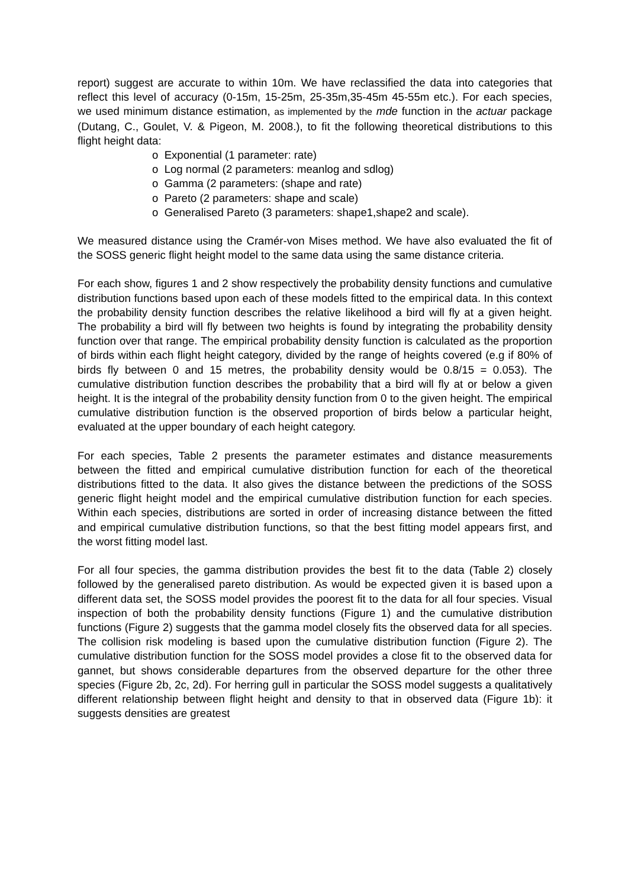report) suggest are accurate to within 10m. We have reclassified the data into categories that reflect this level of accuracy (0-15m, 15-25m, 25-35m,35-45m 45-55m etc.). For each species, we used minimum distance estimation, as implemented by the mde function in the actuar package (Dutang, C., Goulet, V. & Pigeon, M. 2008.), to fit the following theoretical distributions to this flight height data:
o Exponential (1 parameter: rate)
o Log normal (2 parameters: meanlog and sdlog)
o Gamma (2 parameters: (shape and rate)
o Pareto (2 parameters: shape and scale)
o Generalised Pareto (3 parameters: shape1,shape2 and scale).
We measured distance using the Cramér-von Mises method. We have also evaluated the fit of the SOSS generic flight height model to the same data using the same distance criteria.
For each show, figures 1 and 2 show respectively the probability density functions and cumulative distribution functions based upon each of these models fitted to the empirical data. In this context the probability density function describes the relative likelihood a bird will fly at a given height. The probability a bird will fly between two heights is found by integrating the probability density function over that range. The empirical probability density function is calculated as the proportion of birds within each flight height category, divided by the range of heights covered (e.g if 80% of birds fly between 0 and 15 metres, the probability density would be 0.8/15 = 0.053). The cumulative distribution function describes the probability that a bird will fly at or below a given height. It is the integral of the probability density function from 0 to the given height. The empirical cumulative distribution function is the observed proportion of birds below a particular height, evaluated at the upper boundary of each height category.
For each species, Table 2 presents the parameter estimates and distance measurements between the fitted and empirical cumulative distribution function for each of the theoretical distributions fitted to the data. It also gives the distance between the predictions of the SOSS generic flight height model and the empirical cumulative distribution function for each species. Within each species, distributions are sorted in order of increasing distance between the fitted and empirical cumulative distribution functions, so that the best fitting model appears first, and the worst fitting model last.
For all four species, the gamma distribution provides the best fit to the data (Table 2) closely followed by the generalised pareto distribution. As would be expected given it is based upon a different data set, the SOSS model provides the poorest fit to the data for all four species. Visual inspection of both the probability density functions (Figure 1) and the cumulative distribution functions (Figure 2) suggests that the gamma model closely fits the observed data for all species. The collision risk modeling is based upon the cumulative distribution function (Figure 2). The cumulative distribution function for the SOSS model provides a close fit to the observed data for gannet, but shows considerable departures from the observed departure for the other three species (Figure 2b, 2c, 2d). For herring gull in particular the SOSS model suggests a qualitatively different relationship between flight height and density to that in observed data (Figure 1b): it suggests densities are greatest